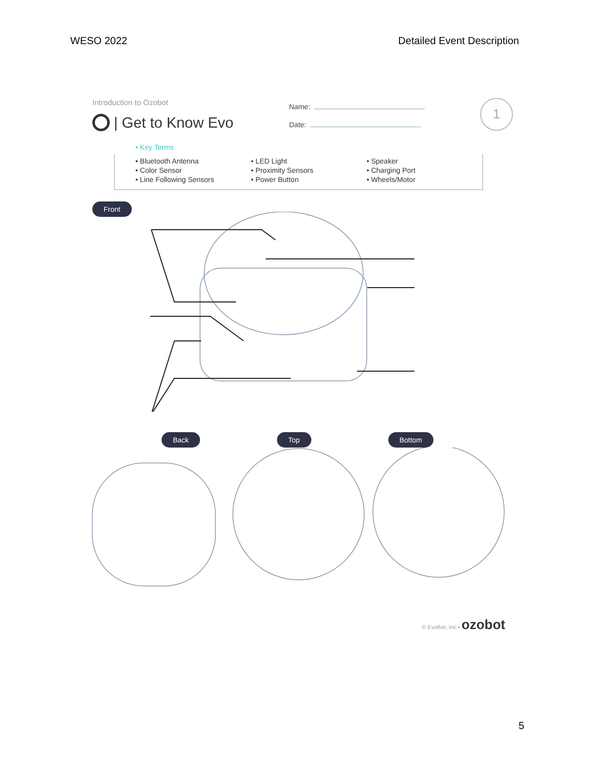WESO 2022 Detailed Event Description
Introduction to Ozobot
| Get to Know Evo
Name:
Date:
1
• Key Terms
• Bluetooth Antenna
• Color Sensor
• Line Following Sensors
• LED Light
• Proximity Sensors
• Power Button
• Speaker
• Charging Port
• Wheels/Motor
Front
Back Top Bottom
© Evollve, Inc • ozobot
5